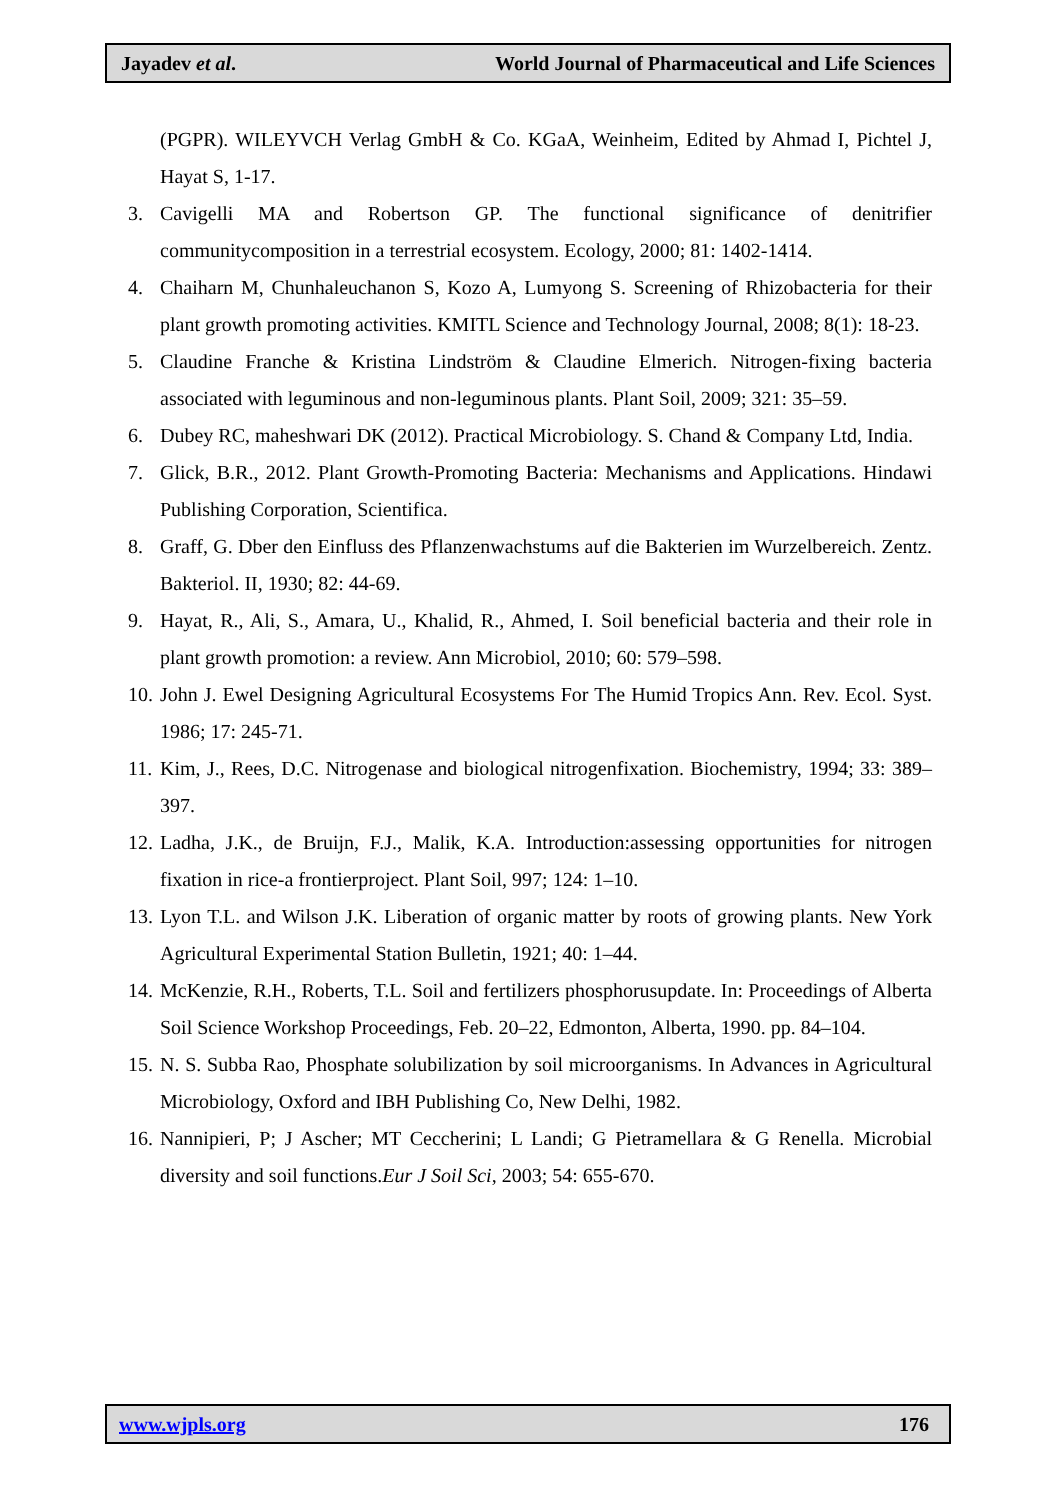Jayadev et al. World Journal of Pharmaceutical and Life Sciences
(PGPR). WILEYVCH Verlag GmbH & Co. KGaA, Weinheim, Edited by Ahmad I, Pichtel J, Hayat S, 1-17.
3. Cavigelli MA and Robertson GP. The functional significance of denitrifier communitycomposition in a terrestrial ecosystem. Ecology, 2000; 81: 1402-1414.
4. Chaiharn M, Chunhaleuchanon S, Kozo A, Lumyong S. Screening of Rhizobacteria for their plant growth promoting activities. KMITL Science and Technology Journal, 2008; 8(1): 18-23.
5. Claudine Franche & Kristina Lindström & Claudine Elmerich. Nitrogen-fixing bacteria associated with leguminous and non-leguminous plants. Plant Soil, 2009; 321: 35–59.
6. Dubey RC, maheshwari DK (2012). Practical Microbiology. S. Chand & Company Ltd, India.
7. Glick, B.R., 2012. Plant Growth-Promoting Bacteria: Mechanisms and Applications. Hindawi Publishing Corporation, Scientifica.
8. Graff, G. Dber den Einfluss des Pflanzenwachstums auf die Bakterien im Wurzelbereich. Zentz. Bakteriol. II, 1930; 82: 44-69.
9. Hayat, R., Ali, S., Amara, U., Khalid, R., Ahmed, I. Soil beneficial bacteria and their role in plant growth promotion: a review. Ann Microbiol, 2010; 60: 579–598.
10. John J. Ewel Designing Agricultural Ecosystems For The Humid Tropics Ann. Rev. Ecol. Syst. 1986; 17: 245-71.
11. Kim, J., Rees, D.C. Nitrogenase and biological nitrogenfixation. Biochemistry, 1994; 33: 389–397.
12. Ladha, J.K., de Bruijn, F.J., Malik, K.A. Introduction:assessing opportunities for nitrogen fixation in rice-a frontierproject. Plant Soil, 997; 124: 1–10.
13. Lyon T.L. and Wilson J.K. Liberation of organic matter by roots of growing plants. New York Agricultural Experimental Station Bulletin, 1921; 40: 1–44.
14. McKenzie, R.H., Roberts, T.L. Soil and fertilizers phosphorusupdate. In: Proceedings of Alberta Soil Science Workshop Proceedings, Feb. 20–22, Edmonton, Alberta, 1990. pp. 84–104.
15. N. S. Subba Rao, Phosphate solubilization by soil microorganisms. In Advances in Agricultural Microbiology, Oxford and IBH Publishing Co, New Delhi, 1982.
16. Nannipieri, P; J Ascher; MT Ceccherini; L Landi; G Pietramellara & G Renella. Microbial diversity and soil functions.Eur J Soil Sci, 2003; 54: 655-670.
www.wjpls.org 176